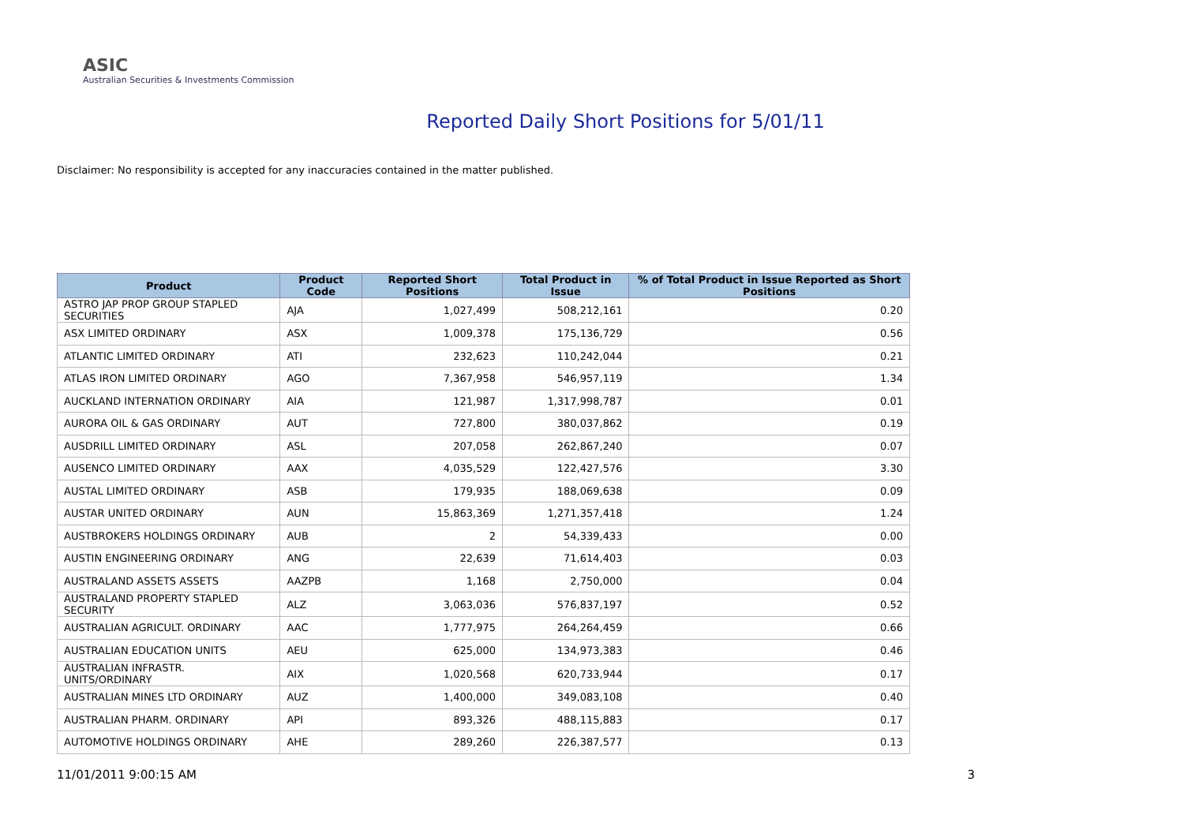ASIC
Australian Securities & Investments Commission
Reported Daily Short Positions for 5/01/11
Disclaimer: No responsibility is accepted for any inaccuracies contained in the matter published.
| Product | Product Code | Reported Short Positions | Total Product in Issue | % of Total Product in Issue Reported as Short Positions |
| --- | --- | --- | --- | --- |
| ASTRO JAP PROP GROUP STAPLED SECURITIES | AJA | 1,027,499 | 508,212,161 | 0.20 |
| ASX LIMITED ORDINARY | ASX | 1,009,378 | 175,136,729 | 0.56 |
| ATLANTIC LIMITED ORDINARY | ATI | 232,623 | 110,242,044 | 0.21 |
| ATLAS IRON LIMITED ORDINARY | AGO | 7,367,958 | 546,957,119 | 1.34 |
| AUCKLAND INTERNATION ORDINARY | AIA | 121,987 | 1,317,998,787 | 0.01 |
| AURORA OIL & GAS ORDINARY | AUT | 727,800 | 380,037,862 | 0.19 |
| AUSDRILL LIMITED ORDINARY | ASL | 207,058 | 262,867,240 | 0.07 |
| AUSENCO LIMITED ORDINARY | AAX | 4,035,529 | 122,427,576 | 3.30 |
| AUSTAL LIMITED ORDINARY | ASB | 179,935 | 188,069,638 | 0.09 |
| AUSTAR UNITED ORDINARY | AUN | 15,863,369 | 1,271,357,418 | 1.24 |
| AUSTBROKERS HOLDINGS ORDINARY | AUB | 2 | 54,339,433 | 0.00 |
| AUSTIN ENGINEERING ORDINARY | ANG | 22,639 | 71,614,403 | 0.03 |
| AUSTRALAND ASSETS ASSETS | AAZPB | 1,168 | 2,750,000 | 0.04 |
| AUSTRALAND PROPERTY STAPLED SECURITY | ALZ | 3,063,036 | 576,837,197 | 0.52 |
| AUSTRALIAN AGRICULT. ORDINARY | AAC | 1,777,975 | 264,264,459 | 0.66 |
| AUSTRALIAN EDUCATION UNITS | AEU | 625,000 | 134,973,383 | 0.46 |
| AUSTRALIAN INFRASTR. UNITS/ORDINARY | AIX | 1,020,568 | 620,733,944 | 0.17 |
| AUSTRALIAN MINES LTD ORDINARY | AUZ | 1,400,000 | 349,083,108 | 0.40 |
| AUSTRALIAN PHARM. ORDINARY | API | 893,326 | 488,115,883 | 0.17 |
| AUTOMOTIVE HOLDINGS ORDINARY | AHE | 289,260 | 226,387,577 | 0.13 |
11/01/2011 9:00:15 AM 3